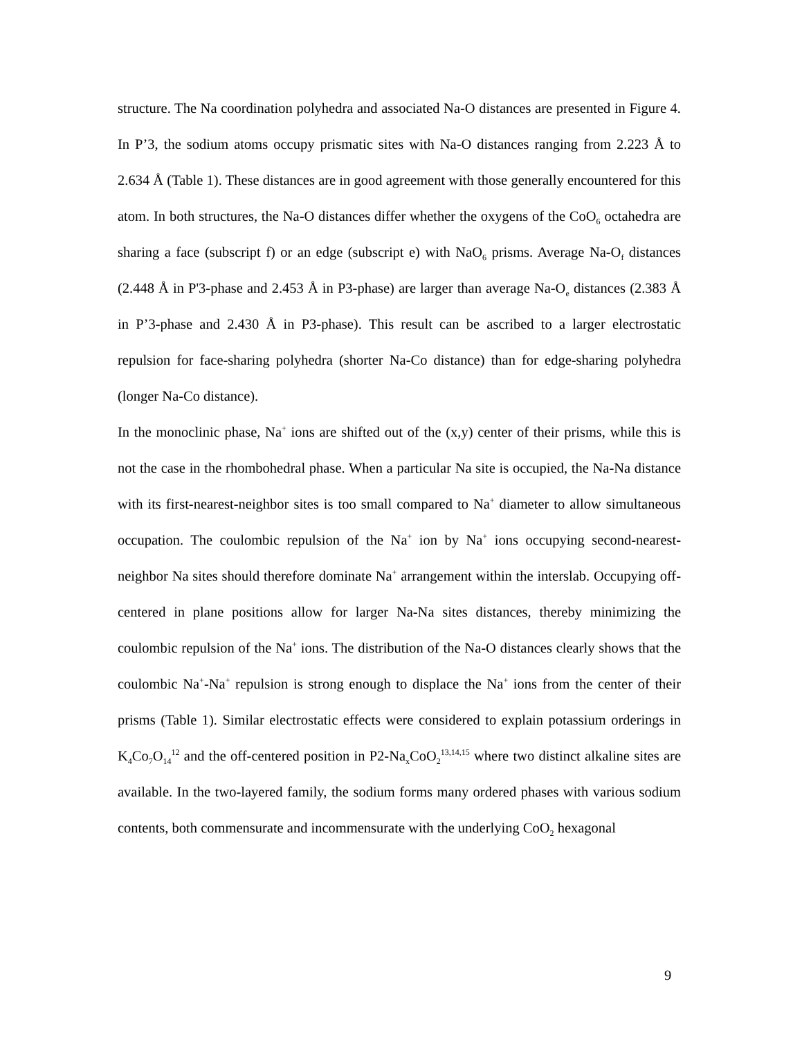structure. The Na coordination polyhedra and associated Na-O distances are presented in Figure 4. In P’3, the sodium atoms occupy prismatic sites with Na-O distances ranging from 2.223 Å to 2.634 Å (Table 1). These distances are in good agreement with those generally encountered for this atom. In both structures, the Na-O distances differ whether the oxygens of the CoO<sub>6</sub> octahedra are sharing a face (subscript f) or an edge (subscript e) with NaO<sub>6</sub> prisms. Average Na-O<sub>f</sub> distances (2.448 Å in P'3-phase and 2.453 Å in P3-phase) are larger than average Na-O<sub>e</sub> distances (2.383 Å in P’3-phase and 2.430 Å in P3-phase). This result can be ascribed to a larger electrostatic repulsion for face-sharing polyhedra (shorter Na-Co distance) than for edge-sharing polyhedra (longer Na-Co distance).
In the monoclinic phase, Na<sup>+</sup> ions are shifted out of the (x,y) center of their prisms, while this is not the case in the rhombohedral phase. When a particular Na site is occupied, the Na-Na distance with its first-nearest-neighbor sites is too small compared to Na<sup>+</sup> diameter to allow simultaneous occupation. The coulombic repulsion of the Na<sup>+</sup> ion by Na<sup>+</sup> ions occupying second-nearest-neighbor Na sites should therefore dominate Na<sup>+</sup> arrangement within the interslab. Occupying off-centered in plane positions allow for larger Na-Na sites distances, thereby minimizing the coulombic repulsion of the Na<sup>+</sup> ions. The distribution of the Na-O distances clearly shows that the coulombic Na<sup>+</sup>-Na<sup>+</sup> repulsion is strong enough to displace the Na<sup>+</sup> ions from the center of their prisms (Table 1). Similar electrostatic effects were considered to explain potassium orderings in K<sub>4</sub>Co<sub>7</sub>O<sub>14</sub><sup>12</sup> and the off-centered position in P2-Na<sub>x</sub>CoO<sub>2</sub><sup>13,14,15</sup> where two distinct alkaline sites are available. In the two-layered family, the sodium forms many ordered phases with various sodium contents, both commensurate and incommensurate with the underlying CoO<sub>2</sub> hexagonal
9